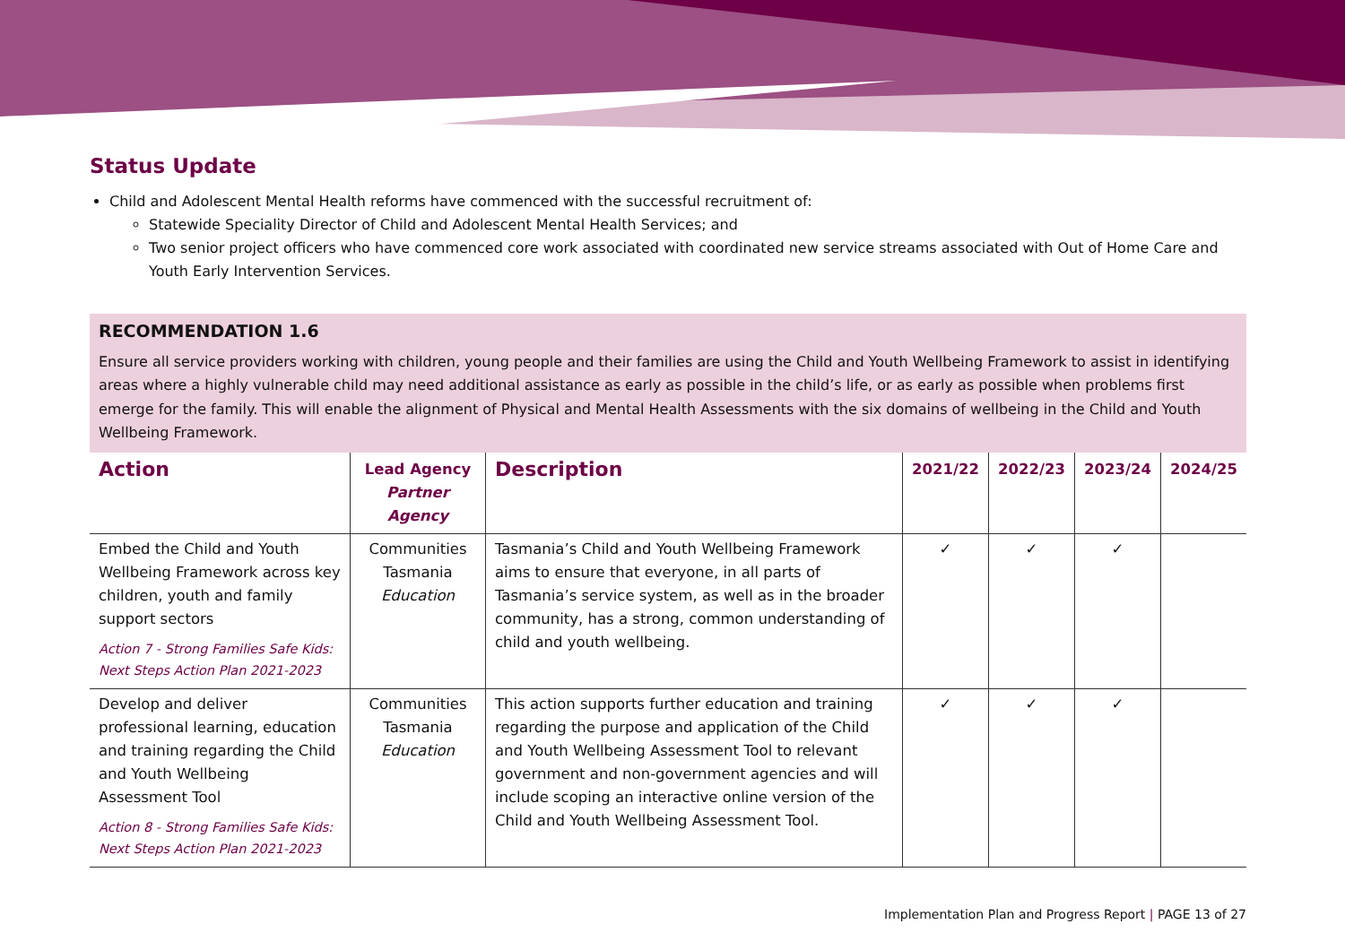Status Update
Child and Adolescent Mental Health reforms have commenced with the successful recruitment of:
Statewide Speciality Director of Child and Adolescent Mental Health Services; and
Two senior project officers who have commenced core work associated with coordinated new service streams associated with Out of Home Care and Youth Early Intervention Services.
RECOMMENDATION 1.6
Ensure all service providers working with children, young people and their families are using the Child and Youth Wellbeing Framework to assist in identifying areas where a highly vulnerable child may need additional assistance as early as possible in the child’s life, or as early as possible when problems first emerge for the family. This will enable the alignment of Physical and Mental Health Assessments with the six domains of wellbeing in the Child and Youth Wellbeing Framework.
| Action | Lead Agency Partner Agency | Description | 2021/22 | 2022/23 | 2023/24 | 2024/25 |
| --- | --- | --- | --- | --- | --- | --- |
| Embed the Child and Youth Wellbeing Framework across key children, youth and family support sectors Action 7 - Strong Families Safe Kids: Next Steps Action Plan 2021-2023 | Communities Tasmania Education | Tasmania’s Child and Youth Wellbeing Framework aims to ensure that everyone, in all parts of Tasmania’s service system, as well as in the broader community, has a strong, common understanding of child and youth wellbeing. | ✓ | ✓ | ✓ | |
| Develop and deliver professional learning, education and training regarding the Child and Youth Wellbeing Assessment Tool Action 8 - Strong Families Safe Kids: Next Steps Action Plan 2021-2023 | Communities Tasmania Education | This action supports further education and training regarding the purpose and application of the Child and Youth Wellbeing Assessment Tool to relevant government and non-government agencies and will include scoping an interactive online version of the Child and Youth Wellbeing Assessment Tool. | ✓ | ✓ | ✓ | |
Implementation Plan and Progress Report | PAGE 13 of 27